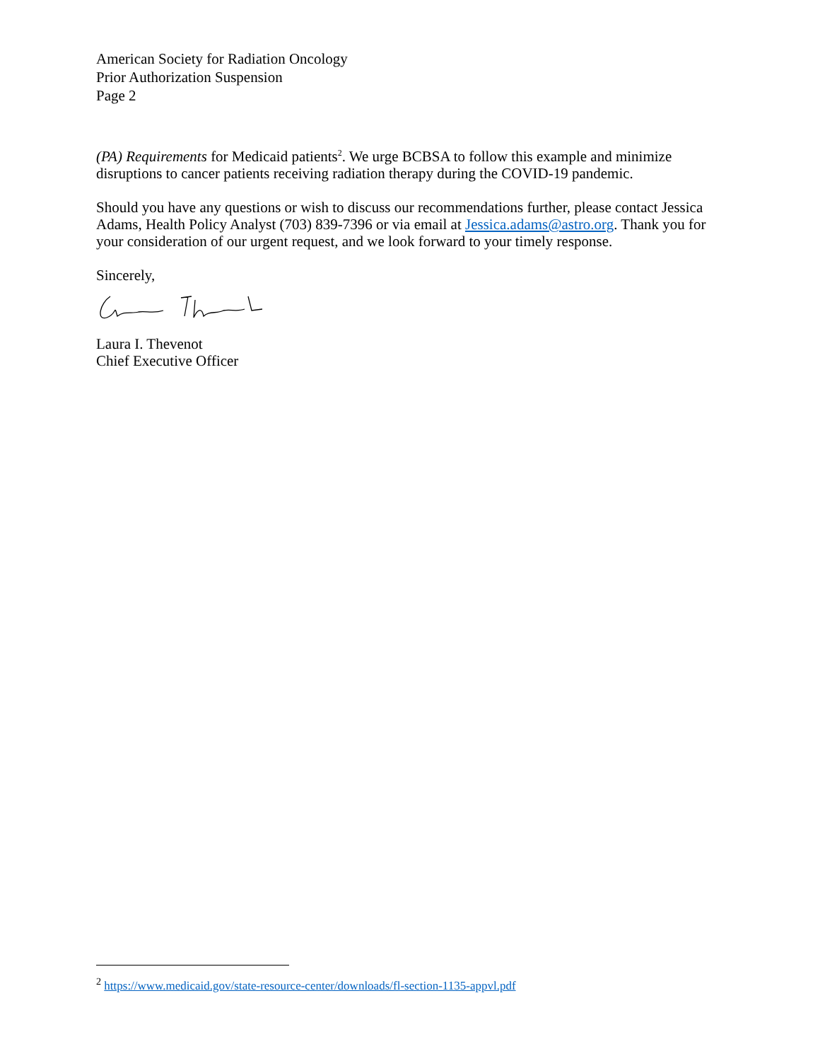American Society for Radiation Oncology
Prior Authorization Suspension
Page 2
(PA) Requirements for Medicaid patients<sup>2</sup>. We urge BCBSA to follow this example and minimize disruptions to cancer patients receiving radiation therapy during the COVID-19 pandemic.
Should you have any questions or wish to discuss our recommendations further, please contact Jessica Adams, Health Policy Analyst (703) 839-7396 or via email at Jessica.adams@astro.org. Thank you for your consideration of our urgent request, and we look forward to your timely response.
Sincerely,
Laura I. Thevenot
Chief Executive Officer
<sup>2</sup> https://www.medicaid.gov/state-resource-center/downloads/fl-section-1135-appvl.pdf